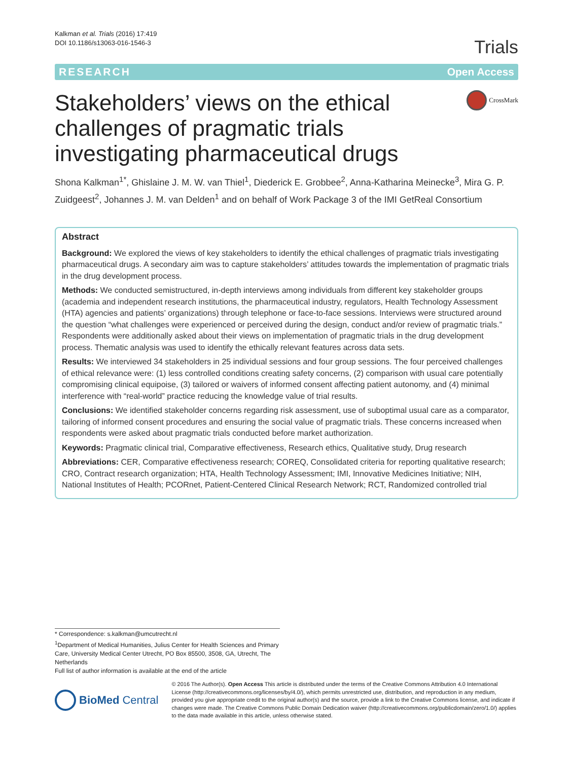Kalkman et al. Trials (2016) 17:419
DOI 10.1186/s13063-016-1546-3
Trials
RESEARCH Open Access
Stakeholders’ views on the ethical challenges of pragmatic trials investigating pharmaceutical drugs
CrossMark
Shona Kalkman<sup>1*</sup>, Ghislaine J. M. W. van Thiel<sup>1</sup>, Diederick E. Grobbee<sup>2</sup>, Anna-Katharina Meinecke<sup>3</sup>, Mira G. P. Zuidgeest<sup>2</sup>, Johannes J. M. van Delden<sup>1</sup> and on behalf of Work Package 3 of the IMI GetReal Consortium
Abstract
Background: We explored the views of key stakeholders to identify the ethical challenges of pragmatic trials investigating pharmaceutical drugs. A secondary aim was to capture stakeholders’ attitudes towards the implementation of pragmatic trials in the drug development process.
Methods: We conducted semistructured, in-depth interviews among individuals from different key stakeholder groups (academia and independent research institutions, the pharmaceutical industry, regulators, Health Technology Assessment (HTA) agencies and patients’ organizations) through telephone or face-to-face sessions. Interviews were structured around the question “what challenges were experienced or perceived during the design, conduct and/or review of pragmatic trials.” Respondents were additionally asked about their views on implementation of pragmatic trials in the drug development process. Thematic analysis was used to identify the ethically relevant features across data sets.
Results: We interviewed 34 stakeholders in 25 individual sessions and four group sessions. The four perceived challenges of ethical relevance were: (1) less controlled conditions creating safety concerns, (2) comparison with usual care potentially compromising clinical equipoise, (3) tailored or waivers of informed consent affecting patient autonomy, and (4) minimal interference with “real-world” practice reducing the knowledge value of trial results.
Conclusions: We identified stakeholder concerns regarding risk assessment, use of suboptimal usual care as a comparator, tailoring of informed consent procedures and ensuring the social value of pragmatic trials. These concerns increased when respondents were asked about pragmatic trials conducted before market authorization.
Keywords: Pragmatic clinical trial, Comparative effectiveness, Research ethics, Qualitative study, Drug research
Abbreviations: CER, Comparative effectiveness research; COREQ, Consolidated criteria for reporting qualitative research; CRO, Contract research organization; HTA, Health Technology Assessment; IMI, Innovative Medicines Initiative; NIH, National Institutes of Health; PCORnet, Patient-Centered Clinical Research Network; RCT, Randomized controlled trial
* Correspondence: s.kalkman@umcutrecht.nl
<sup>1</sup> Department of Medical Humanities, Julius Center for Health Sciences and Primary Care, University Medical Center Utrecht, PO Box 85500, 3508, GA, Utrecht, The Netherlands
Full list of author information is available at the end of the article
BioMed Central
© 2016 The Author(s). Open Access This article is distributed under the terms of the Creative Commons Attribution 4.0 International License (http://creativecommons.org/licenses/by/4.0/), which permits unrestricted use, distribution, and reproduction in any medium, provided you give appropriate credit to the original author(s) and the source, provide a link to the Creative Commons license, and indicate if changes were made. The Creative Commons Public Domain Dedication waiver (http://creativecommons.org/publicdomain/zero/1.0/) applies to the data made available in this article, unless otherwise stated.